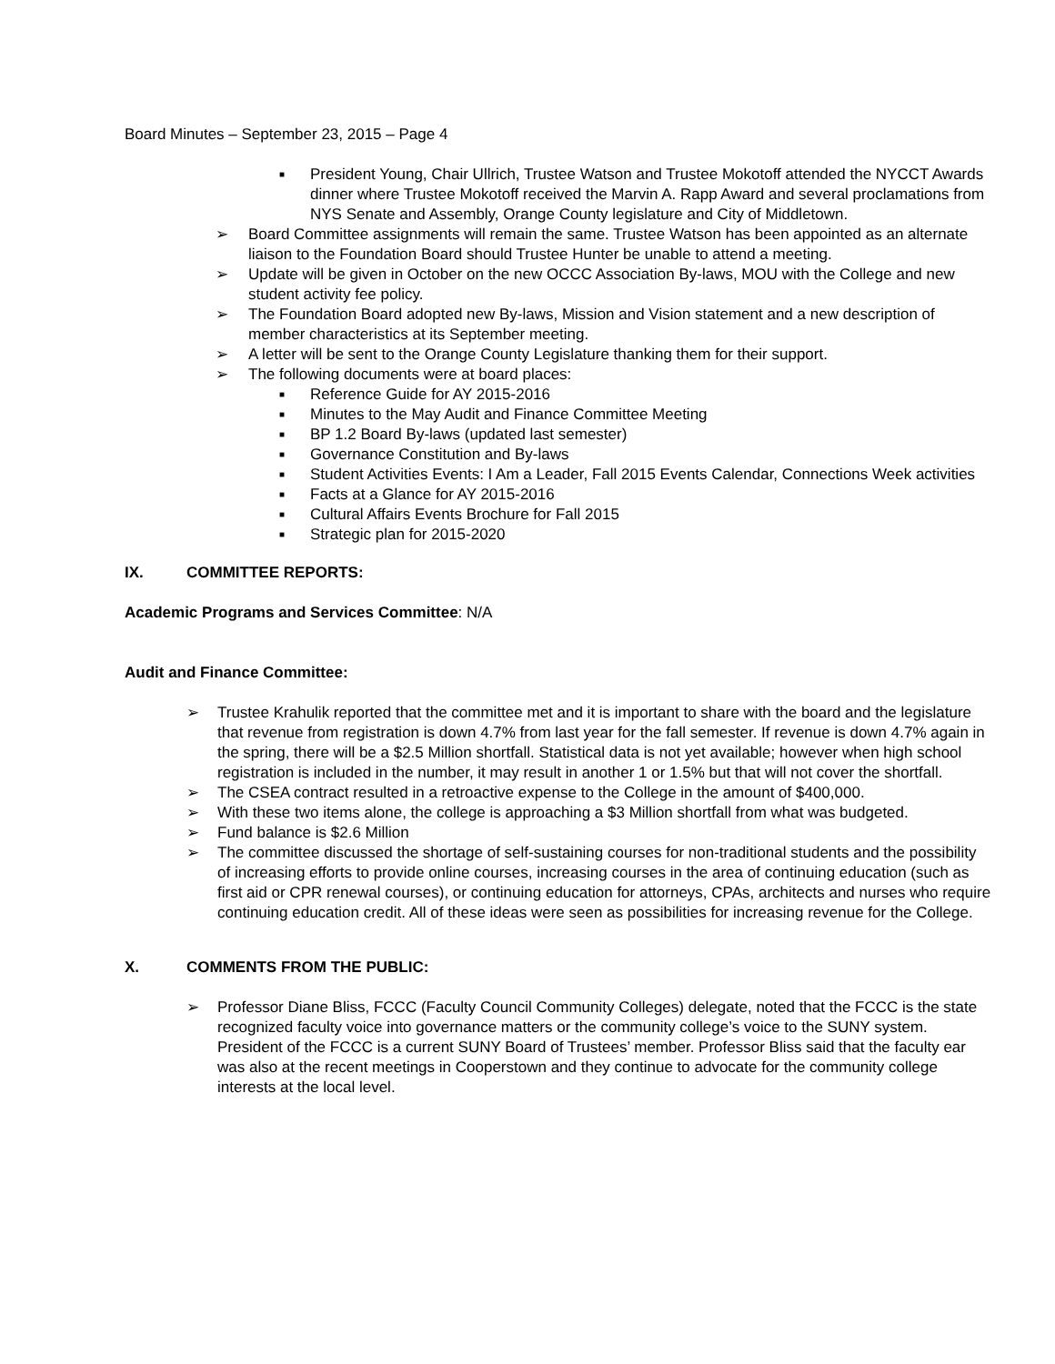Board Minutes – September 23, 2015 – Page 4
■ President Young, Chair Ullrich, Trustee Watson and Trustee Mokotoff attended the NYCCT Awards dinner where Trustee Mokotoff received the Marvin A. Rapp Award and several proclamations from NYS Senate and Assembly, Orange County legislature and City of Middletown.
➢ Board Committee assignments will remain the same. Trustee Watson has been appointed as an alternate liaison to the Foundation Board should Trustee Hunter be unable to attend a meeting.
➢ Update will be given in October on the new OCCC Association By-laws, MOU with the College and new student activity fee policy.
➢ The Foundation Board adopted new By-laws, Mission and Vision statement and a new description of member characteristics at its September meeting.
➢ A letter will be sent to the Orange County Legislature thanking them for their support.
➢ The following documents were at board places:
■ Reference Guide for AY 2015-2016
■ Minutes to the May Audit and Finance Committee Meeting
■ BP 1.2 Board By-laws (updated last semester)
■ Governance Constitution and By-laws
■ Student Activities Events: I Am a Leader, Fall 2015 Events Calendar, Connections Week activities
■ Facts at a Glance for AY 2015-2016
■ Cultural Affairs Events Brochure for Fall 2015
■ Strategic plan for 2015-2020
IX. COMMITTEE REPORTS:
Academic Programs and Services Committee: N/A
Audit and Finance Committee:
➢ Trustee Krahulik reported that the committee met and it is important to share with the board and the legislature that revenue from registration is down 4.7% from last year for the fall semester. If revenue is down 4.7% again in the spring, there will be a $2.5 Million shortfall. Statistical data is not yet available; however when high school registration is included in the number, it may result in another 1 or 1.5% but that will not cover the shortfall.
➢ The CSEA contract resulted in a retroactive expense to the College in the amount of $400,000.
➢ With these two items alone, the college is approaching a $3 Million shortfall from what was budgeted.
➢ Fund balance is $2.6 Million
➢ The committee discussed the shortage of self-sustaining courses for non-traditional students and the possibility of increasing efforts to provide online courses, increasing courses in the area of continuing education (such as first aid or CPR renewal courses), or continuing education for attorneys, CPAs, architects and nurses who require continuing education credit. All of these ideas were seen as possibilities for increasing revenue for the College.
X. COMMENTS FROM THE PUBLIC:
➢ Professor Diane Bliss, FCCC (Faculty Council Community Colleges) delegate, noted that the FCCC is the state recognized faculty voice into governance matters or the community college’s voice to the SUNY system. President of the FCCC is a current SUNY Board of Trustees’ member. Professor Bliss said that the faculty ear was also at the recent meetings in Cooperstown and they continue to advocate for the community college interests at the local level.